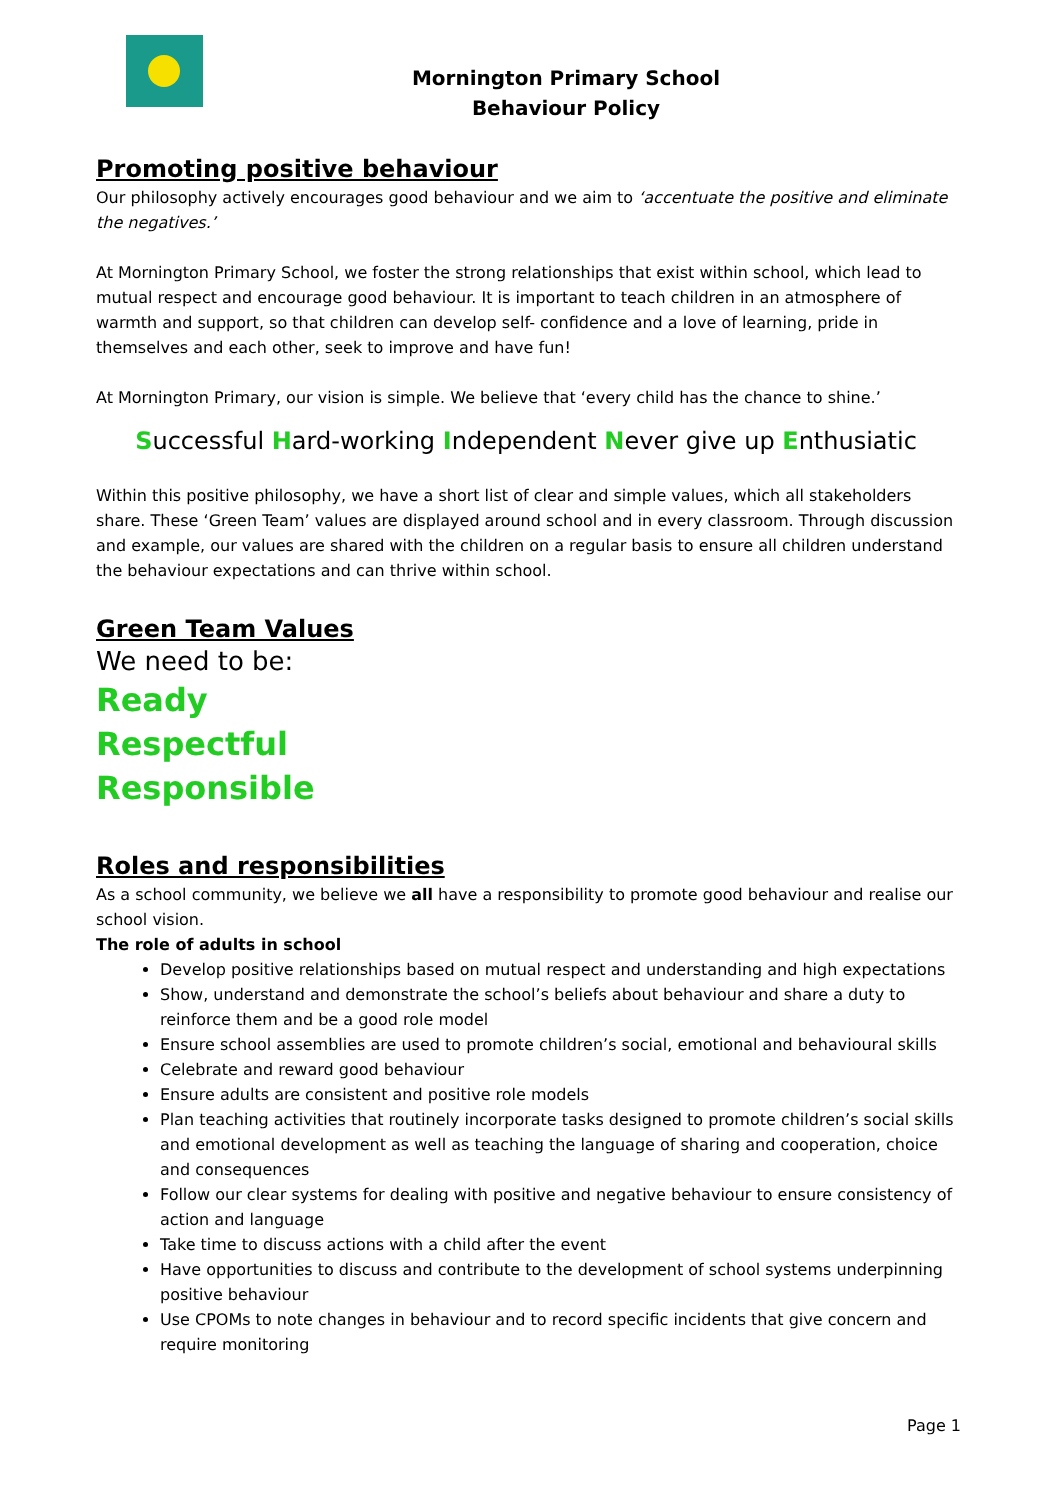Mornington Primary School
Behaviour Policy
Promoting positive behaviour
Our philosophy actively encourages good behaviour and we aim to ‘accentuate the positive and eliminate the negatives.’
At Mornington Primary School, we foster the strong relationships that exist within school, which lead to mutual respect and encourage good behaviour. It is important to teach children in an atmosphere of warmth and support, so that children can develop self- confidence and a love of learning, pride in themselves and each other, seek to improve and have fun!
At Mornington Primary, our vision is simple. We believe that ‘every child has the chance to shine.’
Successful Hard-working Independent Never give up Enthusiatic
Within this positive philosophy, we have a short list of clear and simple values, which all stakeholders share. These ‘Green Team’ values are displayed around school and in every classroom. Through discussion and example, our values are shared with the children on a regular basis to ensure all children understand the behaviour expectations and can thrive within school.
Green Team Values
We need to be:
Ready
Respectful
Responsible
Roles and responsibilities
As a school community, we believe we all have a responsibility to promote good behaviour and realise our school vision.
The role of adults in school
Develop positive relationships based on mutual respect and understanding and high expectations
Show, understand and demonstrate the school’s beliefs about behaviour and share a duty to reinforce them and be a good role model
Ensure school assemblies are used to promote children’s social, emotional and behavioural skills
Celebrate and reward good behaviour
Ensure adults are consistent and positive role models
Plan teaching activities that routinely incorporate tasks designed to promote children’s social skills and emotional development as well as teaching the language of sharing and cooperation, choice and consequences
Follow our clear systems for dealing with positive and negative behaviour to ensure consistency of action and language
Take time to discuss actions with a child after the event
Have opportunities to discuss and contribute to the development of school systems underpinning positive behaviour
Use CPOMs to note changes in behaviour and to record specific incidents that give concern and require monitoring
Page 1